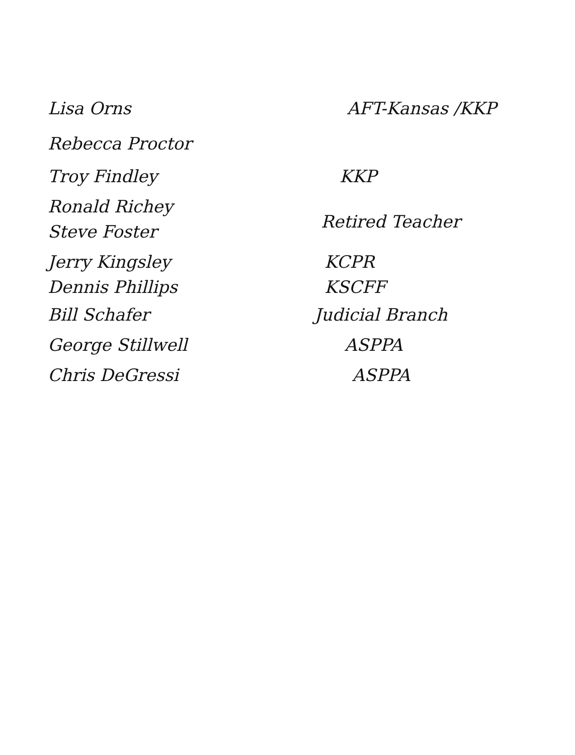Lisa Orns AFT-Kansas /KKP
Rebecca Proctor
Troy Findley KKP
Ronald Richey
Retired Teacher Steve Foster
Jerry Kingsley KCPR
Dennis Phillips KSCFF
Bill Schafer Judicial Branch
George Stillwell ASPPA
Chris DeGressi ASPPA